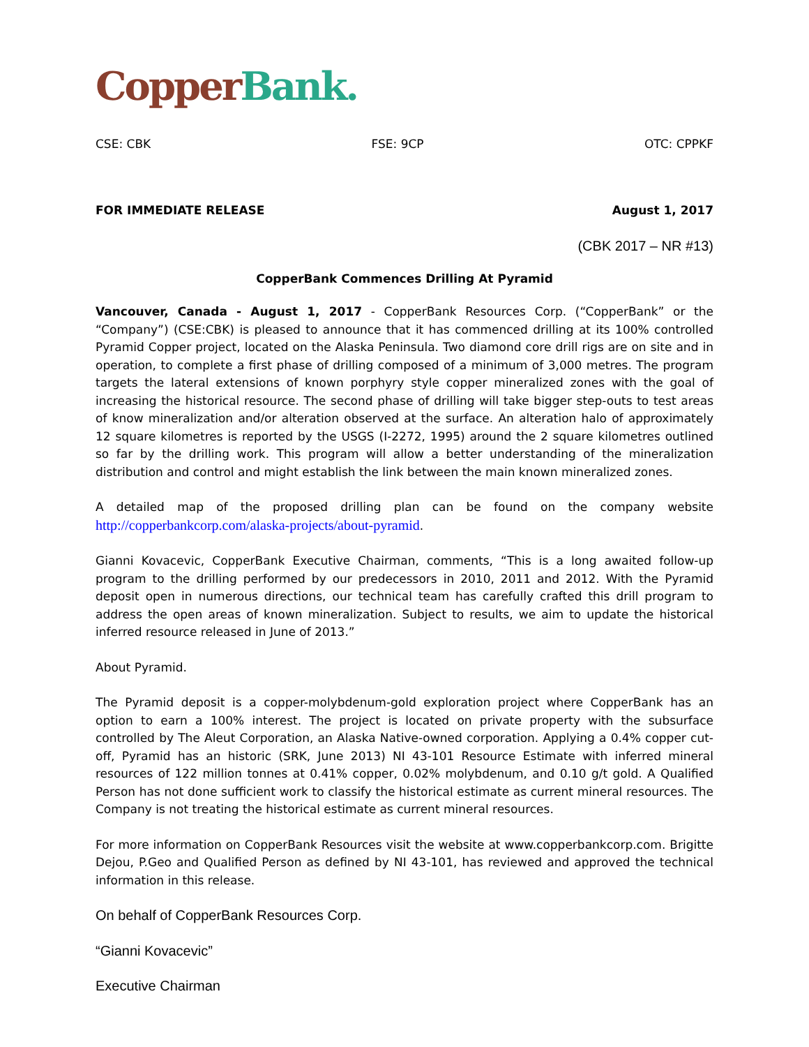Copper Bank.
CSE: CBK FSE: 9CP OTC: CPPKF
FOR IMMEDIATE RELEASE August 1, 2017
(CBK 2017 – NR #13)
CopperBank Commences Drilling At Pyramid
Vancouver, Canada - August 1, 2017 - CopperBank Resources Corp. (“CopperBank” or the “Company”) (CSE:CBK) is pleased to announce that it has commenced drilling at its 100% controlled Pyramid Copper project, located on the Alaska Peninsula. Two diamond core drill rigs are on site and in operation, to complete a first phase of drilling composed of a minimum of 3,000 metres. The program targets the lateral extensions of known porphyry style copper mineralized zones with the goal of increasing the historical resource. The second phase of drilling will take bigger step-outs to test areas of know mineralization and/or alteration observed at the surface. An alteration halo of approximately 12 square kilometres is reported by the USGS (I-2272, 1995) around the 2 square kilometres outlined so far by the drilling work. This program will allow a better understanding of the mineralization distribution and control and might establish the link between the main known mineralized zones.
A detailed map of the proposed drilling plan can be found on the company website http://copperbankcorp.com/alaska-projects/about-pyramid.
Gianni Kovacevic, CopperBank Executive Chairman, comments, “This is a long awaited follow-up program to the drilling performed by our predecessors in 2010, 2011 and 2012. With the Pyramid deposit open in numerous directions, our technical team has carefully crafted this drill program to address the open areas of known mineralization. Subject to results, we aim to update the historical inferred resource released in June of 2013.”
About Pyramid.
The Pyramid deposit is a copper-molybdenum-gold exploration project where CopperBank has an option to earn a 100% interest. The project is located on private property with the subsurface controlled by The Aleut Corporation, an Alaska Native-owned corporation. Applying a 0.4% copper cut-off, Pyramid has an historic (SRK, June 2013) NI 43-101 Resource Estimate with inferred mineral resources of 122 million tonnes at 0.41% copper, 0.02% molybdenum, and 0.10 g/t gold. A Qualified Person has not done sufficient work to classify the historical estimate as current mineral resources. The Company is not treating the historical estimate as current mineral resources.
For more information on CopperBank Resources visit the website at www.copperbankcorp.com. Brigitte Dejou, P.Geo and Qualified Person as defined by NI 43-101, has reviewed and approved the technical information in this release.
On behalf of CopperBank Resources Corp.
“Gianni Kovacevic”
Executive Chairman